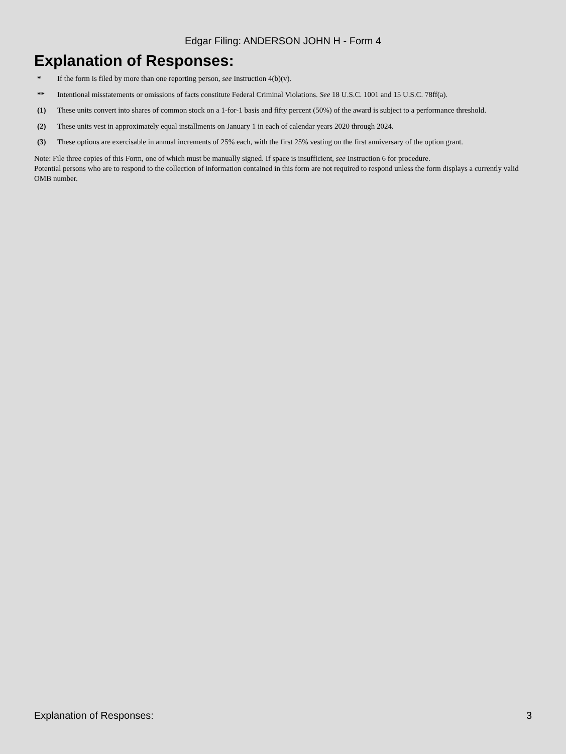Edgar Filing: ANDERSON JOHN H - Form 4
Explanation of Responses:
| * | If the form is filed by more than one reporting person, see Instruction 4(b)(v). |
| ** | Intentional misstatements or omissions of facts constitute Federal Criminal Violations. See 18 U.S.C. 1001 and 15 U.S.C. 78ff(a). |
| (1) | These units convert into shares of common stock on a 1-for-1 basis and fifty percent (50%) of the award is subject to a performance threshold. |
| (2) | These units vest in approximately equal installments on January 1 in each of calendar years 2020 through 2024. |
| (3) | These options are exercisable in annual increments of 25% each, with the first 25% vesting on the first anniversary of the option grant. |
Note: File three copies of this Form, one of which must be manually signed. If space is insufficient, see Instruction 6 for procedure.
Potential persons who are to respond to the collection of information contained in this form are not required to respond unless the form displays a currently valid OMB number.
Explanation of Responses: 3